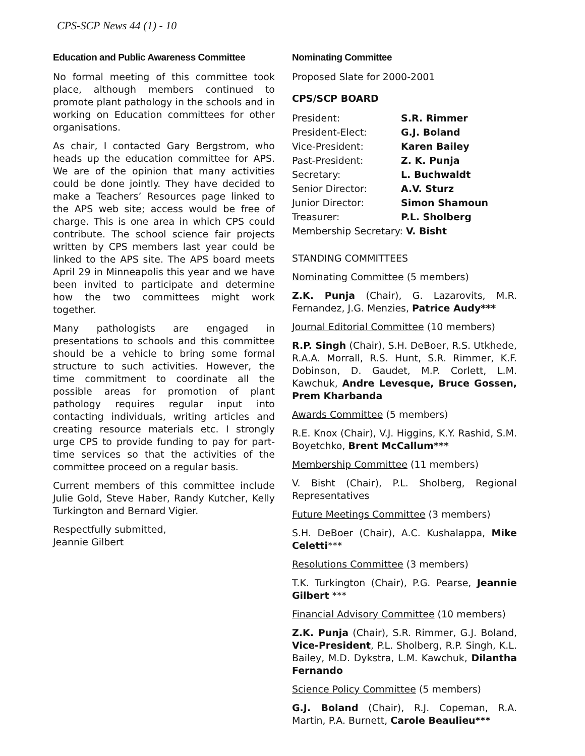CPS-SCP News 44 (1) - 10
Education and Public Awareness Committee
No formal meeting of this committee took place, although members continued to promote plant pathology in the schools and in working on Education committees for other organisations.
As chair, I contacted Gary Bergstrom, who heads up the education committee for APS. We are of the opinion that many activities could be done jointly. They have decided to make a Teachers’ Resources page linked to the APS web site; access would be free of charge. This is one area in which CPS could contribute. The school science fair projects written by CPS members last year could be linked to the APS site. The APS board meets April 29 in Minneapolis this year and we have been invited to participate and determine how the two committees might work together.
Many pathologists are engaged in presentations to schools and this committee should be a vehicle to bring some formal structure to such activities. However, the time commitment to coordinate all the possible areas for promotion of plant pathology requires regular input into contacting individuals, writing articles and creating resource materials etc. I strongly urge CPS to provide funding to pay for part-time services so that the activities of the committee proceed on a regular basis.
Current members of this committee include Julie Gold, Steve Haber, Randy Kutcher, Kelly Turkington and Bernard Vigier.
Respectfully submitted,
Jeannie Gilbert
Nominating Committee
Proposed Slate for 2000-2001
CPS/SCP BOARD
| President: | S.R. Rimmer |
| President-Elect: | G.J. Boland |
| Vice-President: | Karen Bailey |
| Past-President: | Z. K. Punja |
| Secretary: | L. Buchwaldt |
| Senior Director: | A.V. Sturz |
| Junior Director: | Simon Shamoun |
| Treasurer: | P.L. Sholberg |
| Membership Secretary: V. Bisht | |
STANDING COMMITTEES
Nominating Committee (5 members)
Z.K. Punja (Chair), G. Lazarovits, M.R. Fernandez, J.G. Menzies, Patrice Audy***
Journal Editorial Committee (10 members)
R.P. Singh (Chair), S.H. DeBoer, R.S. Utkhede, R.A.A. Morrall, R.S. Hunt, S.R. Rimmer, K.F. Dobinson, D. Gaudet, M.P. Corlett, L.M. Kawchuk, Andre Levesque, Bruce Gossen, Prem Kharbanda
Awards Committee (5 members)
R.E. Knox (Chair), V.J. Higgins, K.Y. Rashid, S.M. Boyetchko, Brent McCallum***
Membership Committee (11 members)
V. Bisht (Chair), P.L. Sholberg, Regional Representatives
Future Meetings Committee (3 members)
S.H. DeBoer (Chair), A.C. Kushalappa, Mike Celetti***
Resolutions Committee (3 members)
T.K. Turkington (Chair), P.G. Pearse, Jeannie Gilbert ***
Financial Advisory Committee (10 members)
Z.K. Punja (Chair), S.R. Rimmer, G.J. Boland, Vice-President, P.L. Sholberg, R.P. Singh, K.L. Bailey, M.D. Dykstra, L.M. Kawchuk, Dilantha Fernando
Science Policy Committee (5 members)
G.J. Boland (Chair), R.J. Copeman, R.A. Martin, P.A. Burnett, Carole Beaulieu***